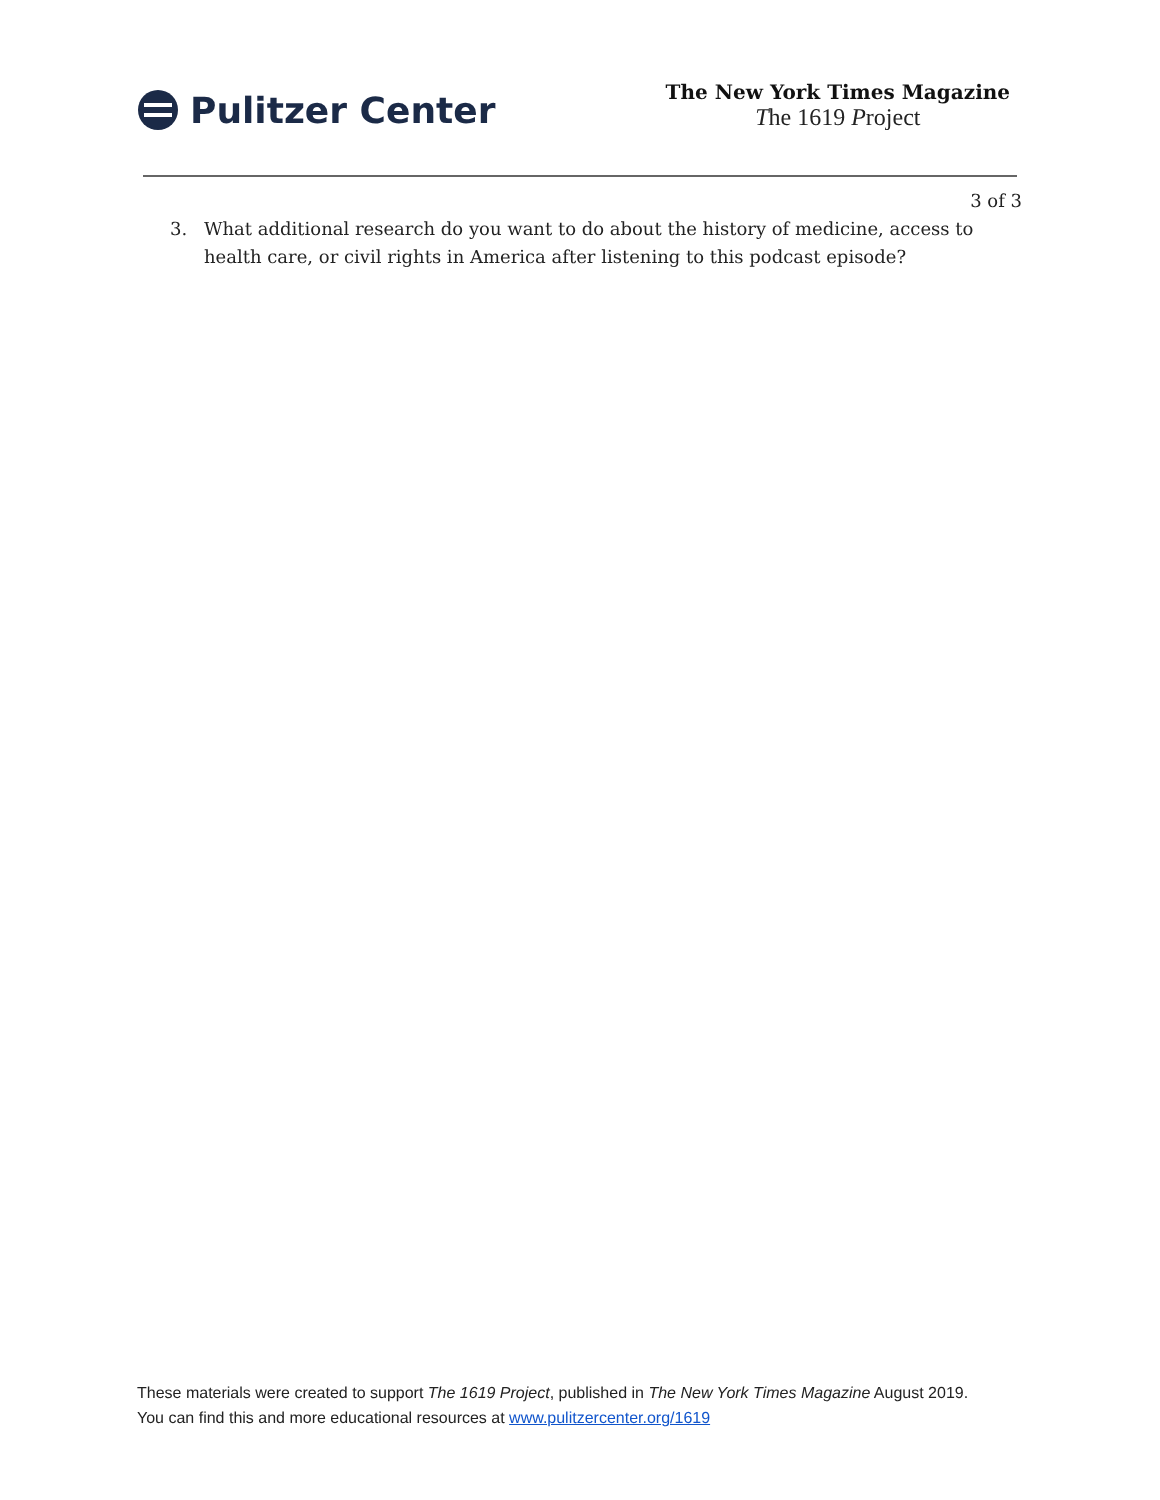Pulitzer Center
The New York Times Magazine
The 1619 Project
3 of 3
3. What additional research do you want to do about the history of medicine, access to health care, or civil rights in America after listening to this podcast episode?
These materials were created to support The 1619 Project, published in The New York Times Magazine August 2019. You can find this and more educational resources at www.pulitzercenter.org/1619